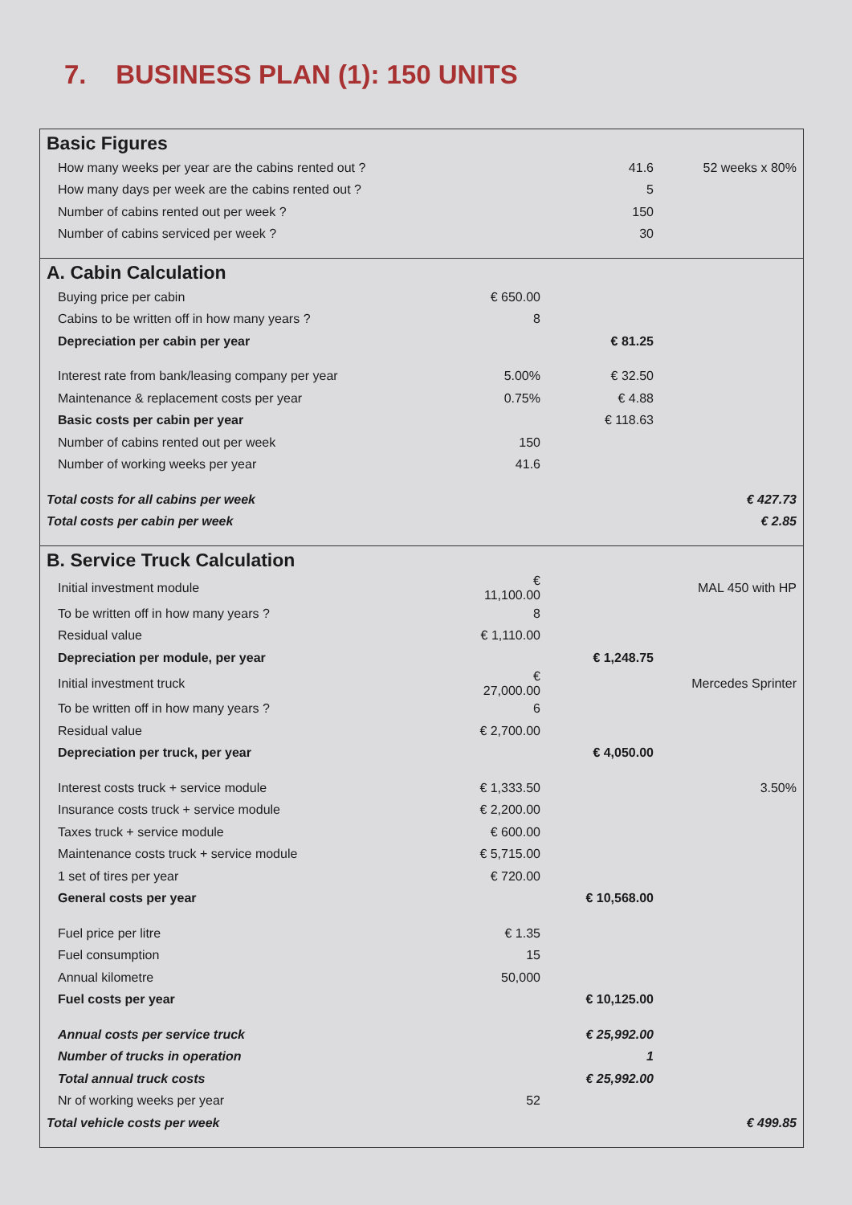7. BUSINESS PLAN (1): 150 UNITS
| Basic Figures | | | |
| How many weeks per year are the cabins rented out ? | | 41.6 | 52 weeks x 80% |
| How many days per week are the cabins rented out ? | | 5 | |
| Number of cabins rented out per week ? | | 150 | |
| Number of cabins serviced per week ? | | 30 | |
| A. Cabin Calculation | | | |
| Buying price per cabin | € 650.00 | | |
| Cabins to be written off in how many years ? | 8 | | |
| Depreciation per cabin per year | | € 81.25 | |
| Interest rate from bank/leasing company per year | 5.00% | € 32.50 | |
| Maintenance & replacement costs per year | 0.75% | € 4.88 | |
| Basic costs per cabin per year | | € 118.63 | |
| Number of cabins rented out per week | 150 | | |
| Number of working weeks per year | 41.6 | | |
| Total costs for all cabins per week | | | € 427.73 |
| Total costs per cabin per week | | | € 2.85 |
| B. Service Truck Calculation | | | |
| Initial investment module | € 11,100.00 | | MAL 450 with HP |
| To be written off in how many years ? | 8 | | |
| Residual value | € 1,110.00 | | |
| Depreciation per module, per year | | € 1,248.75 | |
| Initial investment truck | € 27,000.00 | | Mercedes Sprinter |
| To be written off in how many years ? | 6 | | |
| Residual value | € 2,700.00 | | |
| Depreciation per truck, per year | | € 4,050.00 | |
| Interest costs truck + service module | € 1,333.50 | | 3.50% |
| Insurance costs truck + service module | € 2,200.00 | | |
| Taxes truck + service module | € 600.00 | | |
| Maintenance costs truck + service module | € 5,715.00 | | |
| 1 set of tires per year | € 720.00 | | |
| General costs per year | | € 10,568.00 | |
| Fuel price per litre | € 1.35 | | |
| Fuel consumption | 15 | | |
| Annual kilometre | 50,000 | | |
| Fuel costs per year | | € 10,125.00 | |
| Annual costs per service truck | | € 25,992.00 | |
| Number of trucks in operation | | 1 | |
| Total annual truck costs | | € 25,992.00 | |
| Nr of working weeks per year | 52 | | |
| Total vehicle costs per week | | | € 499.85 |